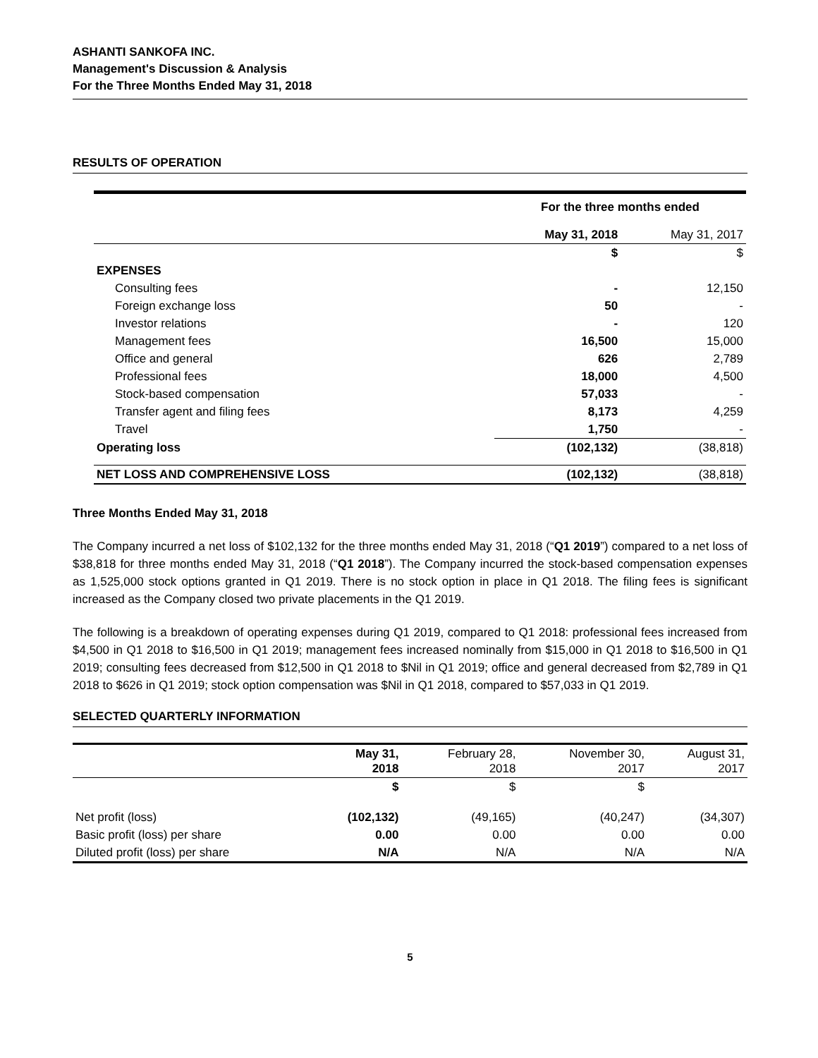ASHANTI SANKOFA INC.
Management's Discussion & Analysis
For the Three Months Ended May 31, 2018
RESULTS OF OPERATION
| | For the three months ended | |
| | May 31, 2018 | May 31, 2017 |
| | $ | $ |
| EXPENSES | | |
| Consulting fees | - | 12,150 |
| Foreign exchange loss | 50 | - |
| Investor relations | - | 120 |
| Management fees | 16,500 | 15,000 |
| Office and general | 626 | 2,789 |
| Professional fees | 18,000 | 4,500 |
| Stock-based compensation | 57,033 | - |
| Transfer agent and filing fees | 8,173 | 4,259 |
| Travel | 1,750 | - |
| Operating loss | (102,132) | (38,818) |
| NET LOSS AND COMPREHENSIVE LOSS | (102,132) | (38,818) |
Three Months Ended May 31, 2018
The Company incurred a net loss of $102,132 for the three months ended May 31, 2018 (“Q1 2019”) compared to a net loss of $38,818 for three months ended May 31, 2018 (“Q1 2018”). The Company incurred the stock-based compensation expenses as 1,525,000 stock options granted in Q1 2019. There is no stock option in place in Q1 2018. The filing fees is significant increased as the Company closed two private placements in the Q1 2019.
The following is a breakdown of operating expenses during Q1 2019, compared to Q1 2018: professional fees increased from $4,500 in Q1 2018 to $16,500 in Q1 2019; management fees increased nominally from $15,000 in Q1 2018 to $16,500 in Q1 2019; consulting fees decreased from $12,500 in Q1 2018 to $Nil in Q1 2019; office and general decreased from $2,789 in Q1 2018 to $626 in Q1 2019; stock option compensation was $Nil in Q1 2018, compared to $57,033 in Q1 2019.
SELECTED QUARTERLY INFORMATION
| | May 31, 2018 | February 28, 2018 | November 30, 2017 | August 31, 2017 |
| | $ | $ | $ | |
| Net profit (loss) | (102,132) | (49,165) | (40,247) | (34,307) |
| Basic profit (loss) per share | 0.00 | 0.00 | 0.00 | 0.00 |
| Diluted profit (loss) per share | N/A | N/A | N/A | N/A |
5